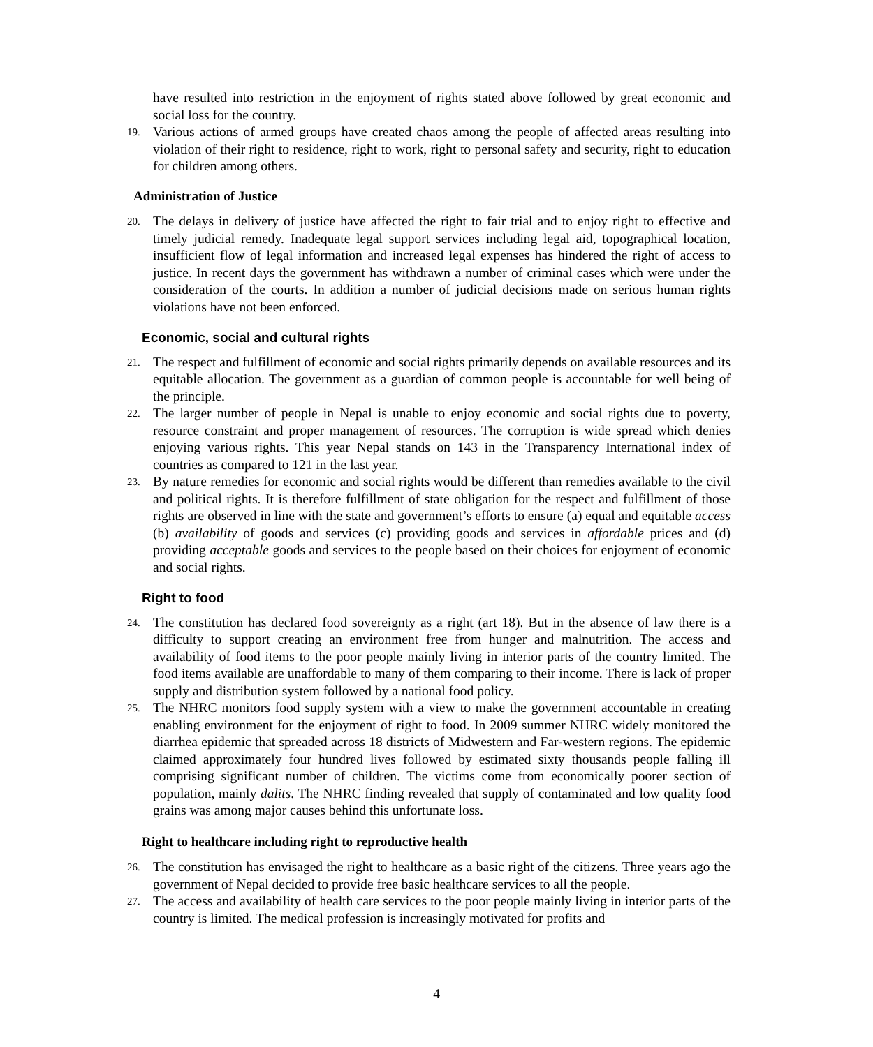have resulted into restriction in the enjoyment of rights stated above followed by great economic and social loss for the country.
19. Various actions of armed groups have created chaos among the people of affected areas resulting into violation of their right to residence, right to work, right to personal safety and security, right to education for children among others.
Administration of Justice
20. The delays in delivery of justice have affected the right to fair trial and to enjoy right to effective and timely judicial remedy. Inadequate legal support services including legal aid, topographical location, insufficient flow of legal information and increased legal expenses has hindered the right of access to justice. In recent days the government has withdrawn a number of criminal cases which were under the consideration of the courts. In addition a number of judicial decisions made on serious human rights violations have not been enforced.
Economic, social and cultural rights
21. The respect and fulfillment of economic and social rights primarily depends on available resources and its equitable allocation. The government as a guardian of common people is accountable for well being of the principle.
22. The larger number of people in Nepal is unable to enjoy economic and social rights due to poverty, resource constraint and proper management of resources. The corruption is wide spread which denies enjoying various rights. This year Nepal stands on 143 in the Transparency International index of countries as compared to 121 in the last year.
23. By nature remedies for economic and social rights would be different than remedies available to the civil and political rights. It is therefore fulfillment of state obligation for the respect and fulfillment of those rights are observed in line with the state and government’s efforts to ensure (a) equal and equitable access (b) availability of goods and services (c) providing goods and services in affordable prices and (d) providing acceptable goods and services to the people based on their choices for enjoyment of economic and social rights.
Right to food
24. The constitution has declared food sovereignty as a right (art 18). But in the absence of law there is a difficulty to support creating an environment free from hunger and malnutrition. The access and availability of food items to the poor people mainly living in interior parts of the country limited. The food items available are unaffordable to many of them comparing to their income. There is lack of proper supply and distribution system followed by a national food policy.
25. The NHRC monitors food supply system with a view to make the government accountable in creating enabling environment for the enjoyment of right to food. In 2009 summer NHRC widely monitored the diarrhea epidemic that spreaded across 18 districts of Midwestern and Far-western regions. The epidemic claimed approximately four hundred lives followed by estimated sixty thousands people falling ill comprising significant number of children. The victims come from economically poorer section of population, mainly dalits. The NHRC finding revealed that supply of contaminated and low quality food grains was among major causes behind this unfortunate loss.
Right to healthcare including right to reproductive health
26. The constitution has envisaged the right to healthcare as a basic right of the citizens. Three years ago the government of Nepal decided to provide free basic healthcare services to all the people.
27. The access and availability of health care services to the poor people mainly living in interior parts of the country is limited. The medical profession is increasingly motivated for profits and
4